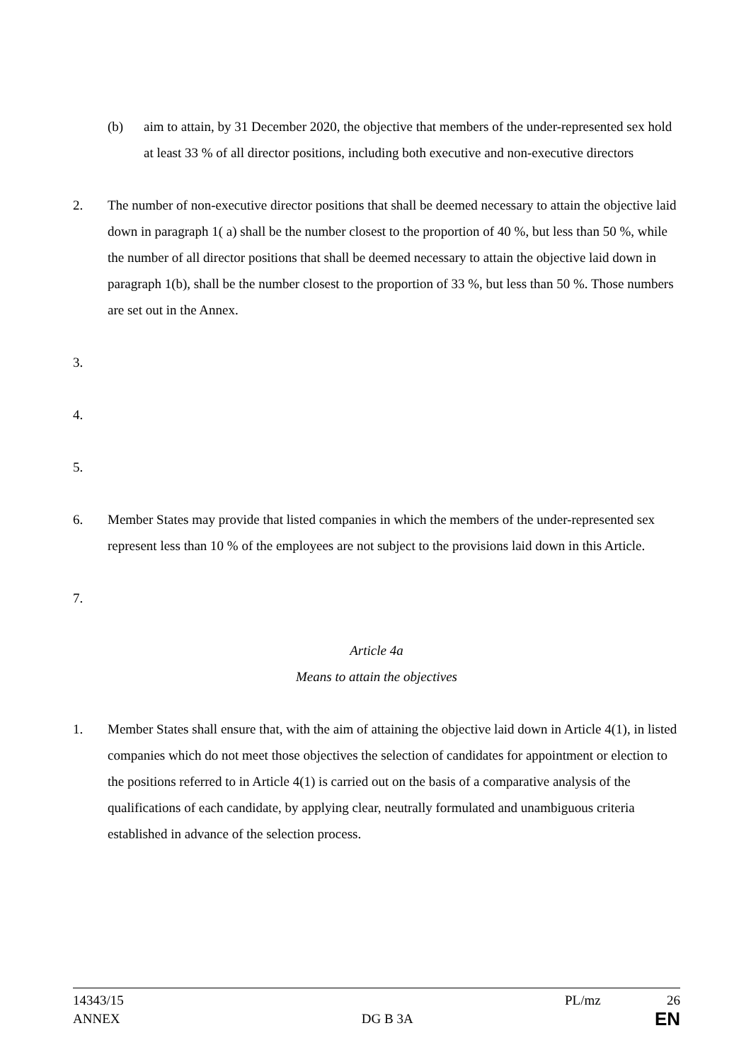(b) aim to attain, by 31 December 2020, the objective that members of the under-represented sex hold at least 33 % of all director positions, including both executive and non-executive directors
2. The number of non-executive director positions that shall be deemed necessary to attain the objective laid down in paragraph 1( a) shall be the number closest to the proportion of 40 %, but less than 50 %, while the number of all director positions that shall be deemed necessary to attain the objective laid down in paragraph 1(b), shall be the number closest to the proportion of 33 %, but less than 50 %. Those numbers are set out in the Annex.
3.
4.
5.
6. Member States may provide that listed companies in which the members of the under-represented sex represent less than 10 % of the employees are not subject to the provisions laid down in this Article.
7.
Article 4a
Means to attain the objectives
1. Member States shall ensure that, with the aim of attaining the objective laid down in Article 4(1), in listed companies which do not meet those objectives the selection of candidates for appointment or election to the positions referred to in Article 4(1) is carried out on the basis of a comparative analysis of the qualifications of each candidate, by applying clear, neutrally formulated and unambiguous criteria established in advance of the selection process.
14343/15 PL/mz 26
ANNEX DG B 3A EN